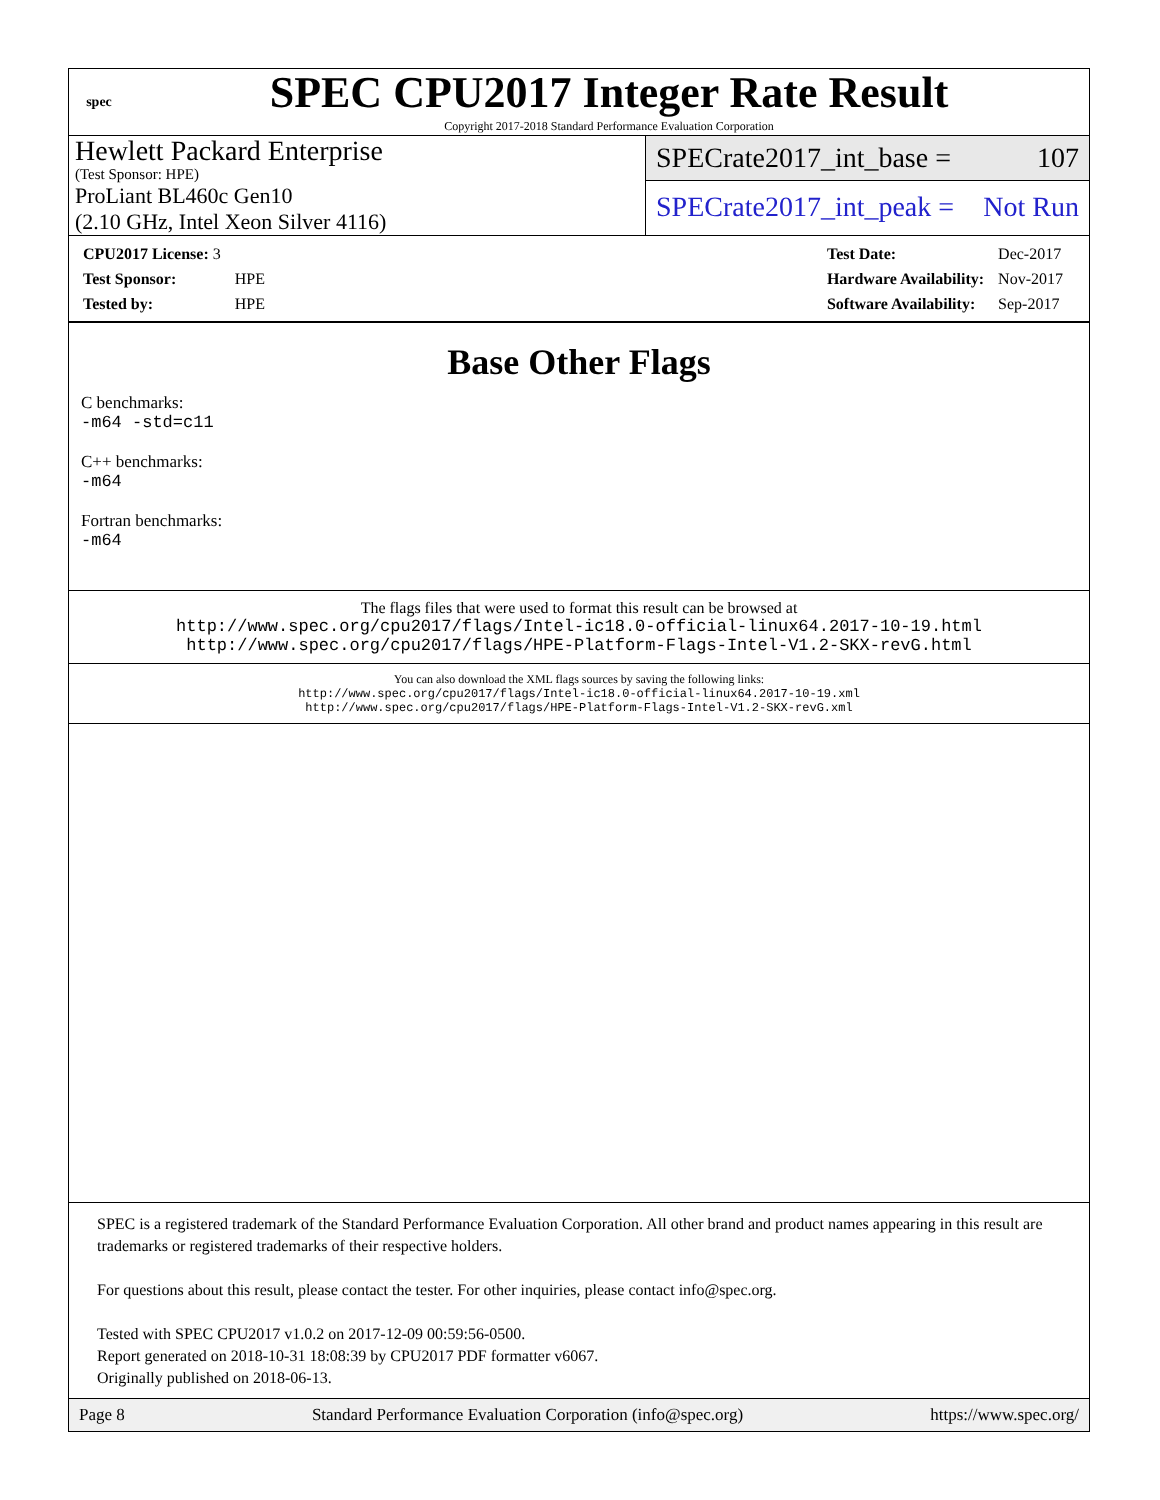spec
SPEC CPU2017 Integer Rate Result
Copyright 2017-2018 Standard Performance Evaluation Corporation
Hewlett Packard Enterprise
(Test Sponsor: HPE)
ProLiant BL460c Gen10
(2.10 GHz, Intel Xeon Silver 4116)
SPECrate2017_int_base = 107
SPECrate2017_int_peak = Not Run
| CPU2017 License: 3 | |
| Test Sponsor: | HPE |
| Tested by: | HPE |
| Test Date: | Dec-2017 |
| Hardware Availability: | Nov-2017 |
| Software Availability: | Sep-2017 |
Base Other Flags
C benchmarks:
-m64 -std=c11
C++ benchmarks:
-m64
Fortran benchmarks:
-m64
The flags files that were used to format this result can be browsed at
http://www.spec.org/cpu2017/flags/Intel-ic18.0-official-linux64.2017-10-19.html
http://www.spec.org/cpu2017/flags/HPE-Platform-Flags-Intel-V1.2-SKX-revG.html
You can also download the XML flags sources by saving the following links:
http://www.spec.org/cpu2017/flags/Intel-ic18.0-official-linux64.2017-10-19.xml
http://www.spec.org/cpu2017/flags/HPE-Platform-Flags-Intel-V1.2-SKX-revG.xml
SPEC is a registered trademark of the Standard Performance Evaluation Corporation. All other brand and product names appearing in this result are trademarks or registered trademarks of their respective holders.
For questions about this result, please contact the tester. For other inquiries, please contact info@spec.org.
Tested with SPEC CPU2017 v1.0.2 on 2017-12-09 00:59:56-0500.
Report generated on 2018-10-31 18:08:39 by CPU2017 PDF formatter v6067.
Originally published on 2018-06-13.
Page 8 Standard Performance Evaluation Corporation (info@spec.org) https://www.spec.org/